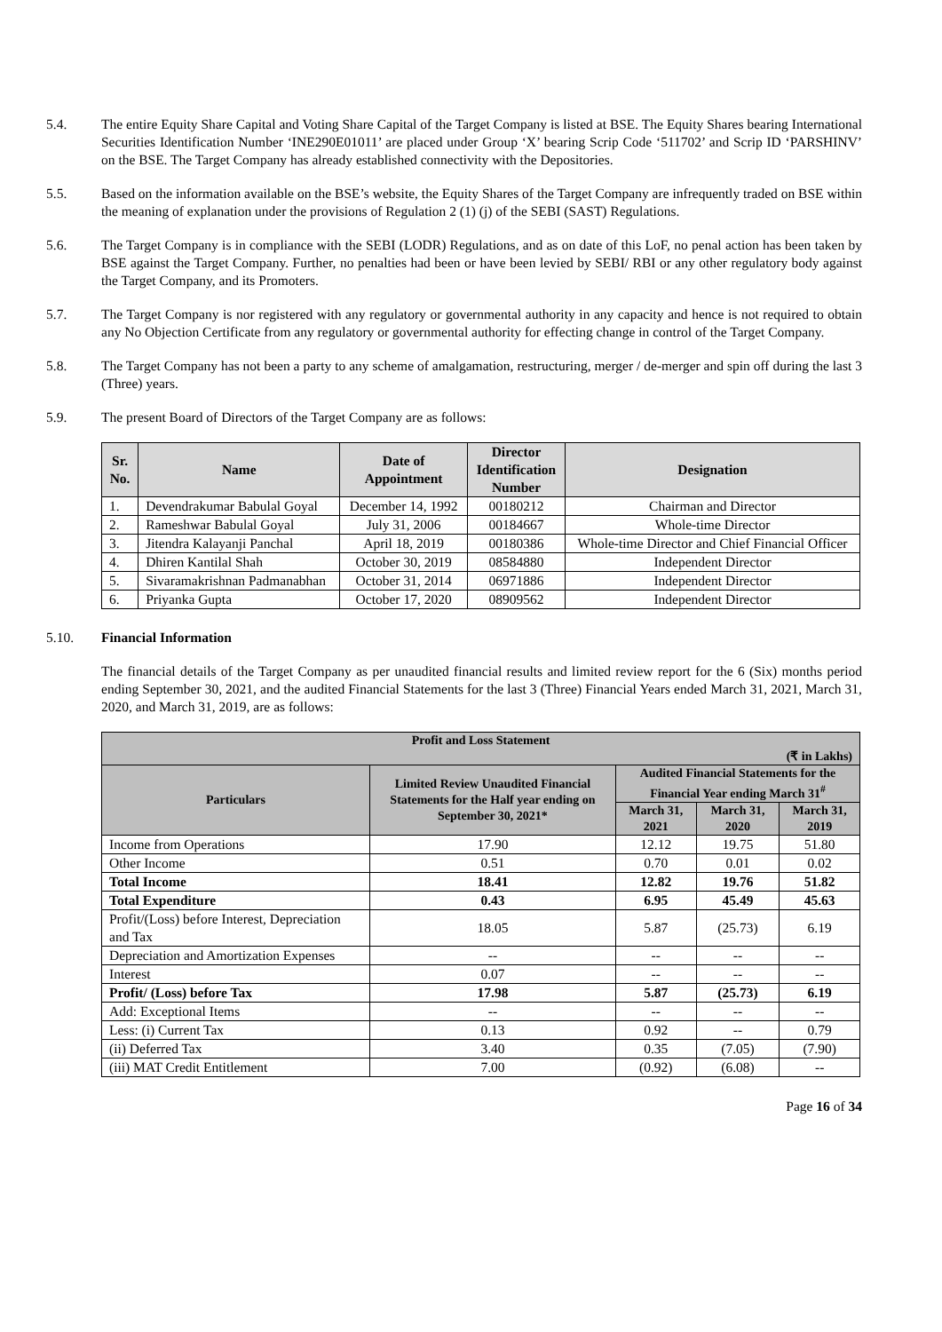5.4. The entire Equity Share Capital and Voting Share Capital of the Target Company is listed at BSE. The Equity Shares bearing International Securities Identification Number ‘INE290E01011’ are placed under Group ‘X’ bearing Scrip Code ‘511702’ and Scrip ID ‘PARSHINV’ on the BSE. The Target Company has already established connectivity with the Depositories.
5.5. Based on the information available on the BSE’s website, the Equity Shares of the Target Company are infrequently traded on BSE within the meaning of explanation under the provisions of Regulation 2 (1) (j) of the SEBI (SAST) Regulations.
5.6. The Target Company is in compliance with the SEBI (LODR) Regulations, and as on date of this LoF, no penal action has been taken by BSE against the Target Company. Further, no penalties had been or have been levied by SEBI/ RBI or any other regulatory body against the Target Company, and its Promoters.
5.7. The Target Company is nor registered with any regulatory or governmental authority in any capacity and hence is not required to obtain any No Objection Certificate from any regulatory or governmental authority for effecting change in control of the Target Company.
5.8. The Target Company has not been a party to any scheme of amalgamation, restructuring, merger / de-merger and spin off during the last 3 (Three) years.
5.9. The present Board of Directors of the Target Company are as follows:
| Sr. No. | Name | Date of Appointment | Director Identification Number | Designation |
| --- | --- | --- | --- | --- |
| 1. | Devendrakumar Babulal Goyal | December 14, 1992 | 00180212 | Chairman and Director |
| 2. | Rameshwar Babulal Goyal | July 31, 2006 | 00184667 | Whole-time Director |
| 3. | Jitendra Kalayanji Panchal | April 18, 2019 | 00180386 | Whole-time Director and Chief Financial Officer |
| 4. | Dhiren Kantilal Shah | October 30, 2019 | 08584880 | Independent Director |
| 5. | Sivaramakrishnan Padmanabhan | October 31, 2014 | 06971886 | Independent Director |
| 6. | Priyanka Gupta | October 17, 2020 | 08909562 | Independent Director |
5.10. Financial Information
The financial details of the Target Company as per unaudited financial results and limited review report for the 6 (Six) months period ending September 30, 2021, and the audited Financial Statements for the last 3 (Three) Financial Years ended March 31, 2021, March 31, 2020, and March 31, 2019, are as follows:
| Profit and Loss Statement (₹ in Lakhs) | | | | |
| --- | --- | --- | --- | --- |
| Particulars | Limited Review Unaudited Financial Statements for the Half year ending on September 30, 2021* | Audited Financial Statements for the Financial Year ending March 31<sup>#</sup> | | |
| | | March 31, 2021 | March 31, 2020 | March 31, 2019 |
| Income from Operations | 17.90 | 12.12 | 19.75 | 51.80 |
| Other Income | 0.51 | 0.70 | 0.01 | 0.02 |
| Total Income | 18.41 | 12.82 | 19.76 | 51.82 |
| Total Expenditure | 0.43 | 6.95 | 45.49 | 45.63 |
| Profit/(Loss) before Interest, Depreciation and Tax | 18.05 | 5.87 | (25.73) | 6.19 |
| Depreciation and Amortization Expenses | -- | -- | -- | -- |
| Interest | 0.07 | -- | -- | -- |
| Profit/ (Loss) before Tax | 17.98 | 5.87 | (25.73) | 6.19 |
| Add: Exceptional Items | -- | -- | -- | -- |
| Less: (i) Current Tax | 0.13 | 0.92 | -- | 0.79 |
| (ii) Deferred Tax | 3.40 | 0.35 | (7.05) | (7.90) |
| (iii) MAT Credit Entitlement | 7.00 | (0.92) | (6.08) | -- |
Page 16 of 34